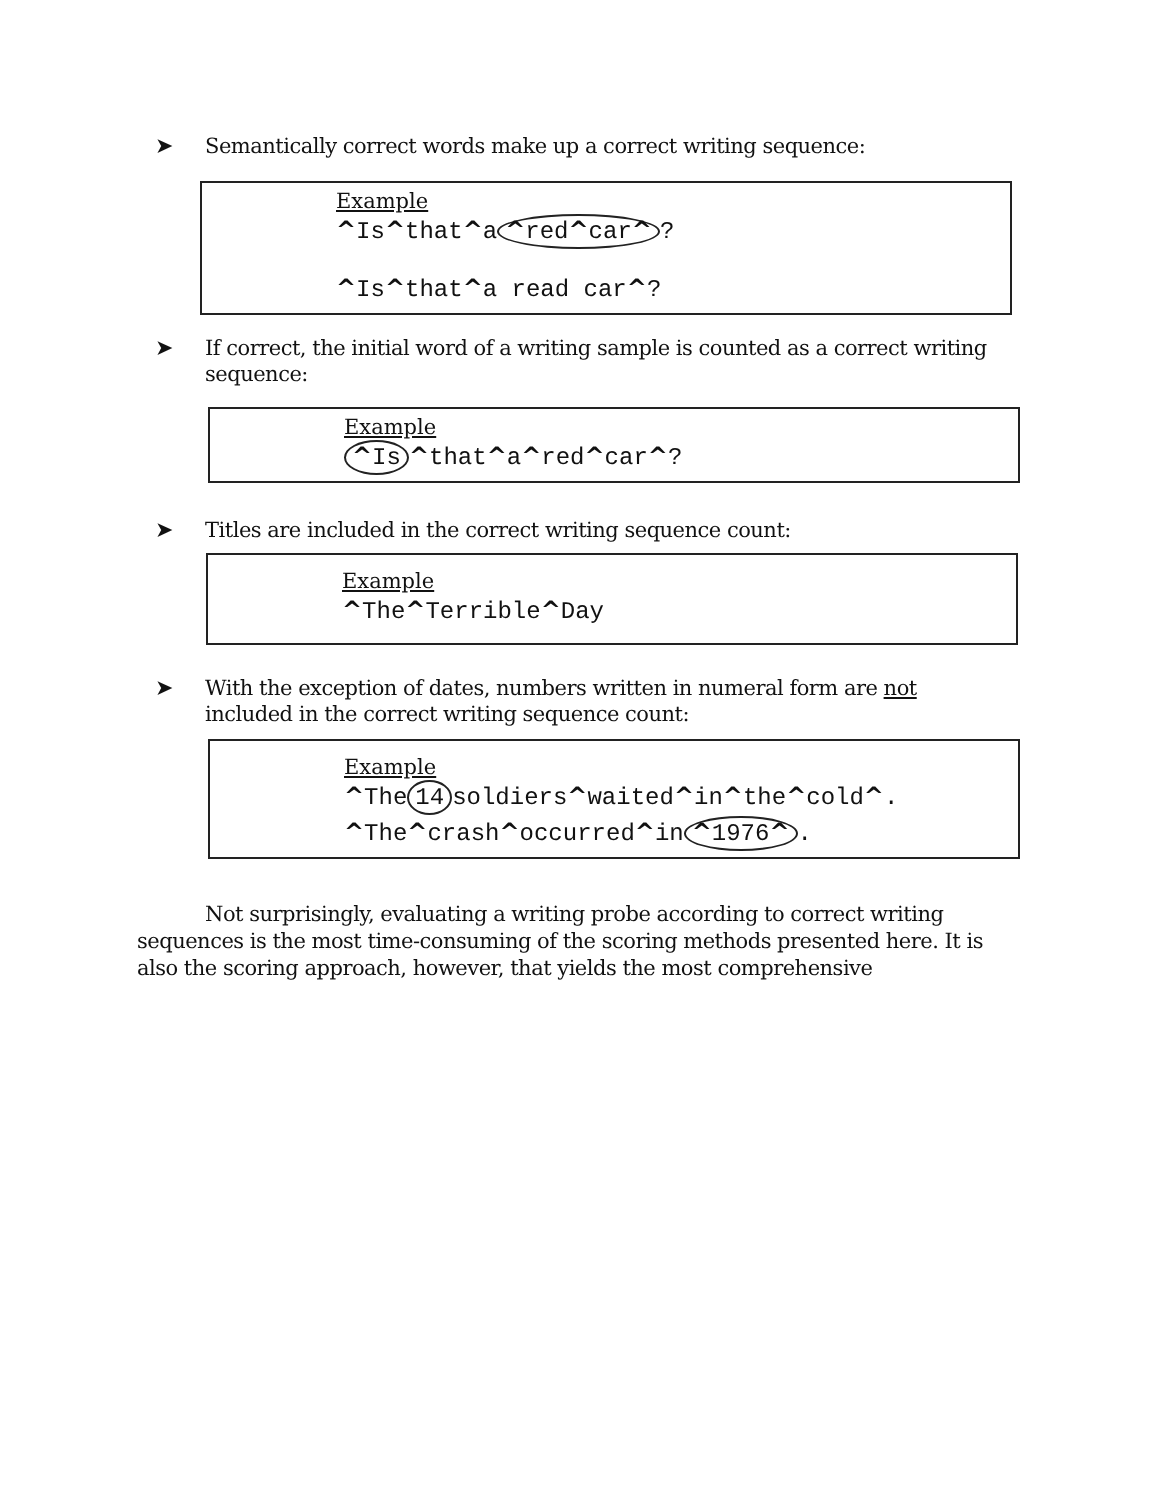➤
Semantically correct words make up a correct writing sequence:
Example
^Is^that^a ^red^car^?
^Is^that^a read car^?
➤
If correct, the initial word of a writing sample is counted as a correct writing sequence:
Example
^Is ^that^a^red^car^?
➤
Titles are included in the correct writing sequence count:
Example
^The^Terrible^Day
➤
With the exception of dates, numbers written in numeral form are not included in the correct writing sequence count:
Example
^The 14 soldiers^waited^in^the^cold^.
^The^crash^occurred^in ^1976^.
Not surprisingly, evaluating a writing probe according to correct writing sequences is the most time-consuming of the scoring methods presented here. It is also the scoring approach, however, that yields the most comprehensive